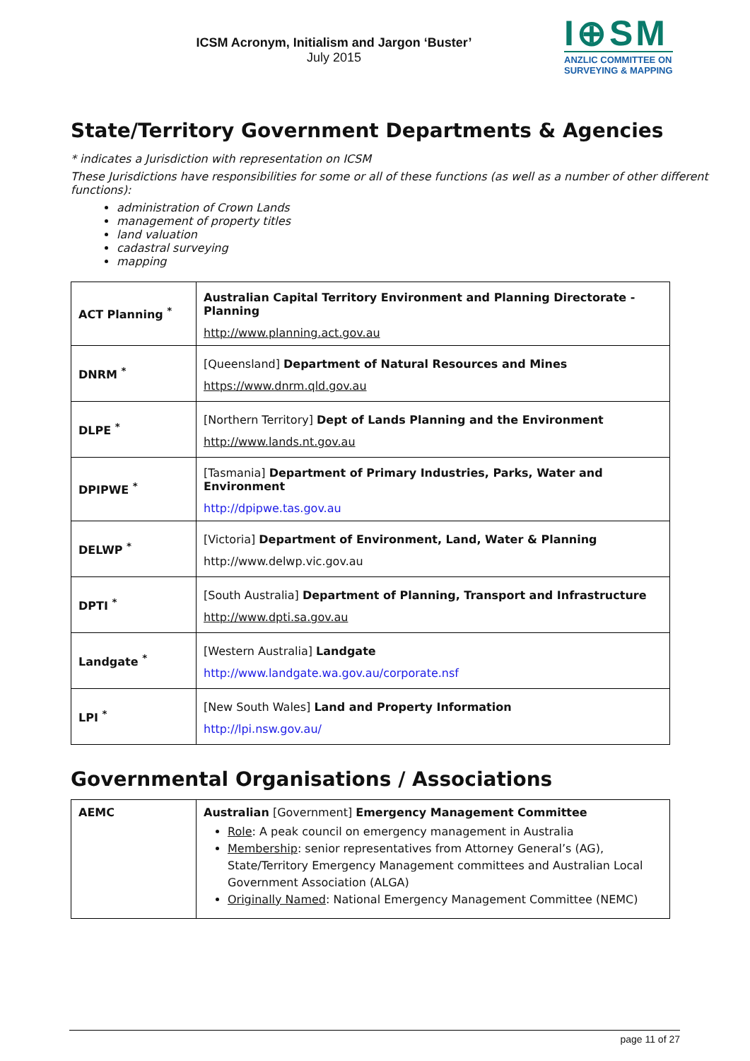ICSM Acronym, Initialism and Jargon ‘Buster’
July 2015
I⊕SM
ANZLIC COMMITTEE ON
SURVEYING & MAPPING
State/Territory Government Departments & Agencies
* indicates a Jurisdiction with representation on ICSM
These Jurisdictions have responsibilities for some or all of these functions (as well as a number of other different functions):
administration of Crown Lands
management of property titles
land valuation
cadastral surveying
mapping
| ACT Planning <sup>*</sup> | Australian Capital Territory Environment and Planning Directorate - Planning http://www.planning.act.gov.au |
| DNRM <sup>*</sup> | [Queensland] Department of Natural Resources and Mines https://www.dnrm.qld.gov.au |
| DLPE <sup>*</sup> | [Northern Territory] Dept of Lands Planning and the Environment http://www.lands.nt.gov.au |
| DPIPWE <sup>*</sup> | [Tasmania] Department of Primary Industries, Parks, Water and Environment http://dpipwe.tas.gov.au |
| DELWP <sup>*</sup> | [Victoria] Department of Environment, Land, Water & Planning http://www.delwp.vic.gov.au |
| DPTI <sup>*</sup> | [South Australia] Department of Planning, Transport and Infrastructure http://www.dpti.sa.gov.au |
| Landgate <sup>*</sup> | [Western Australia] Landgate http://www.landgate.wa.gov.au/corporate.nsf |
| LPI <sup>*</sup> | [New South Wales] Land and Property Information http://lpi.nsw.gov.au/ |
Governmental Organisations / Associations
| AEMC | Australian [Government] Emergency Management Committee Role : A peak council on emergency management in Australia Membership : senior representatives from Attorney General’s (AG), State/Territory Emergency Management committees and Australian Local Government Association (ALGA) Originally Named : National Emergency Management Committee (NEMC) |
page 11 of 27